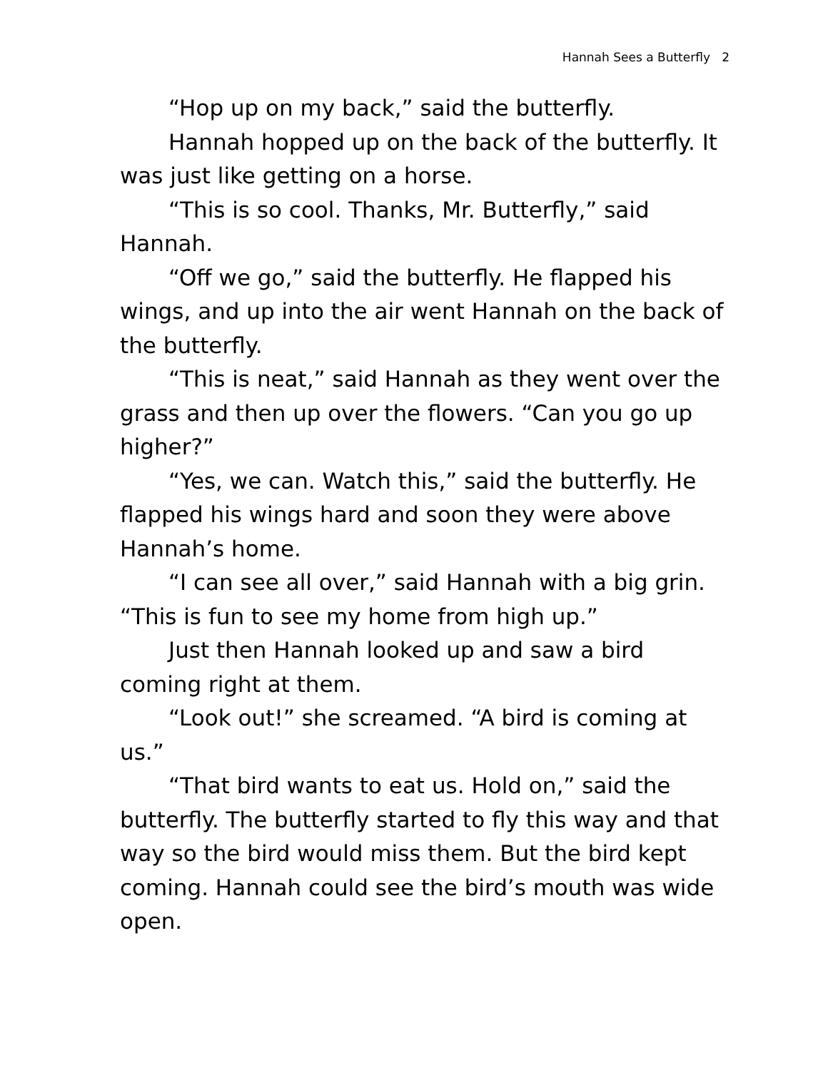Hannah Sees a Butterfly 2
“Hop up on my back,” said the butterfly.
Hannah hopped up on the back of the butterfly. It was just like getting on a horse.
“This is so cool. Thanks, Mr. Butterfly,” said Hannah.
“Off we go,” said the butterfly. He flapped his wings, and up into the air went Hannah on the back of the butterfly.
“This is neat,” said Hannah as they went over the grass and then up over the flowers. “Can you go up higher?”
“Yes, we can. Watch this,” said the butterfly. He flapped his wings hard and soon they were above Hannah’s home.
“I can see all over,” said Hannah with a big grin. “This is fun to see my home from high up.”
Just then Hannah looked up and saw a bird coming right at them.
“Look out!” she screamed. “A bird is coming at us.”
“That bird wants to eat us. Hold on,” said the butterfly. The butterfly started to fly this way and that way so the bird would miss them. But the bird kept coming. Hannah could see the bird’s mouth was wide open.